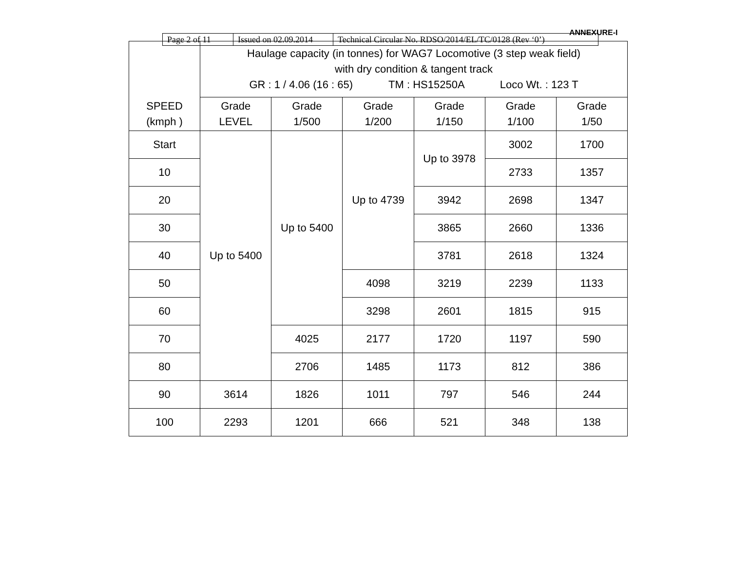| Page 2 of 11 | Issued on 02.09.2014 | Technical Circular No. RDSO/2014/EL/TC/0128 (Rev ‘0’) |
ANNEXURE-I
| SPEED (kmph ) | Haulage capacity (in tonnes) for WAG7 Locomotive (3 step weak field) with dry condition & tangent track GR : 1 / 4.06 (16 : 65) TM : HS15250A Loco Wt. : 123 T | | | | | |
| --- | --- | --- | --- | --- | --- | --- |
| | Grade LEVEL | Grade 1/500 | Grade 1/200 | Grade 1/150 | Grade 1/100 | Grade 1/50 |
| Start | Up to 5400 | Up to 5400 | Up to 4739 | Up to 3978 | 3002 | 1700 |
| 10 | | | | | 2733 | 1357 |
| 20 | | | | 3942 | 2698 | 1347 |
| 30 | | | | 3865 | 2660 | 1336 |
| 40 | | | | 3781 | 2618 | 1324 |
| 50 | | | 4098 | 3219 | 2239 | 1133 |
| 60 | | | 3298 | 2601 | 1815 | 915 |
| 70 | | 4025 | 2177 | 1720 | 1197 | 590 |
| 80 | | 2706 | 1485 | 1173 | 812 | 386 |
| 90 | 3614 | 1826 | 1011 | 797 | 546 | 244 |
| 100 | 2293 | 1201 | 666 | 521 | 348 | 138 |